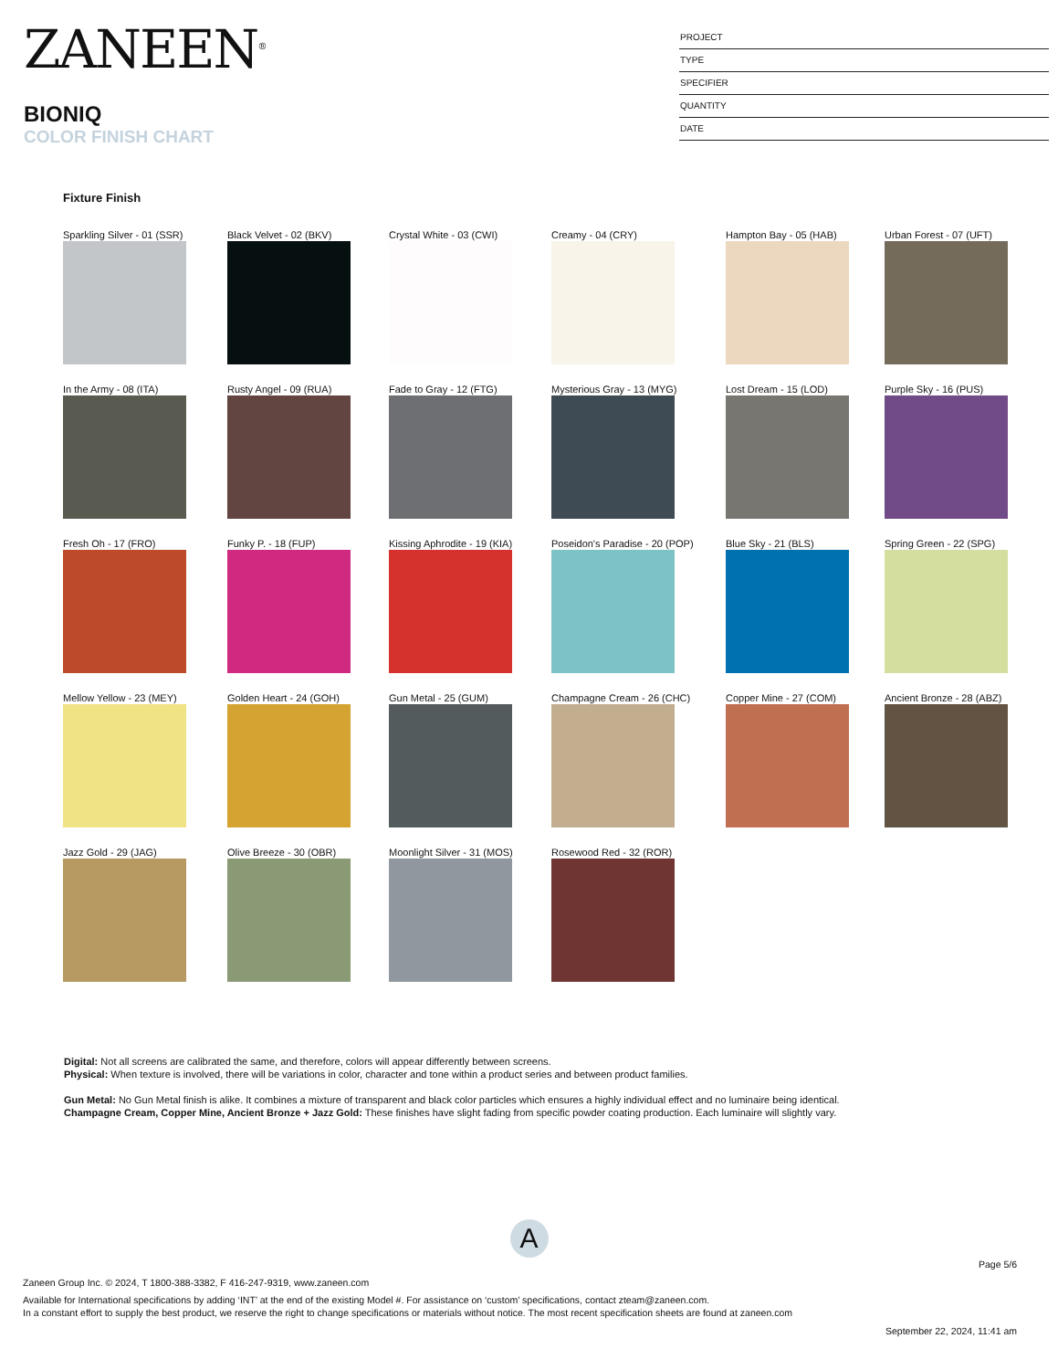ZANEEN<sup>®</sup>
BIONIQ
COLOR FINISH CHART
PROJECT
TYPE
SPECIFIER
QUANTITY
DATE
Fixture Finish
Sparkling Silver - 01 (SSR)
Black Velvet - 02 (BKV)
Crystal White - 03 (CWI)
Creamy - 04 (CRY)
Hampton Bay - 05 (HAB)
Urban Forest - 07 (UFT)
In the Army - 08 (ITA)
Rusty Angel - 09 (RUA)
Fade to Gray - 12 (FTG)
Mysterious Gray - 13 (MYG)
Lost Dream - 15 (LOD)
Purple Sky - 16 (PUS)
Fresh Oh - 17 (FRO)
Funky P. - 18 (FUP)
Kissing Aphrodite - 19 (KIA)
Poseidon's Paradise - 20 (POP)
Blue Sky - 21 (BLS)
Spring Green - 22 (SPG)
Mellow Yellow - 23 (MEY)
Golden Heart - 24 (GOH)
Gun Metal - 25 (GUM)
Champagne Cream - 26 (CHC)
Copper Mine - 27 (COM)
Ancient Bronze - 28 (ABZ)
Jazz Gold - 29 (JAG)
Olive Breeze - 30 (OBR)
Moonlight Silver - 31 (MOS)
Rosewood Red - 32 (ROR)
Digital: Not all screens are calibrated the same, and therefore, colors will appear differently between screens.
Physical: When texture is involved, there will be variations in color, character and tone within a product series and between product families.
Gun Metal: No Gun Metal finish is alike. It combines a mixture of transparent and black color particles which ensures a highly individual effect and no luminaire being identical.
Champagne Cream, Copper Mine, Ancient Bronze + Jazz Gold: These finishes have slight fading from specific powder coating production. Each luminaire will slightly vary.
A
Page 5/6
Zaneen Group Inc. © 2024, T 1800-388-3382, F 416-247-9319, www.zaneen.com
Available for International specifications by adding ‘INT’ at the end of the existing Model #. For assistance on ‘custom’ specifications, contact zteam@zaneen.com.
In a constant effort to supply the best product, we reserve the right to change specifications or materials without notice. The most recent specification sheets are found at zaneen.com
September 22, 2024, 11:41 am